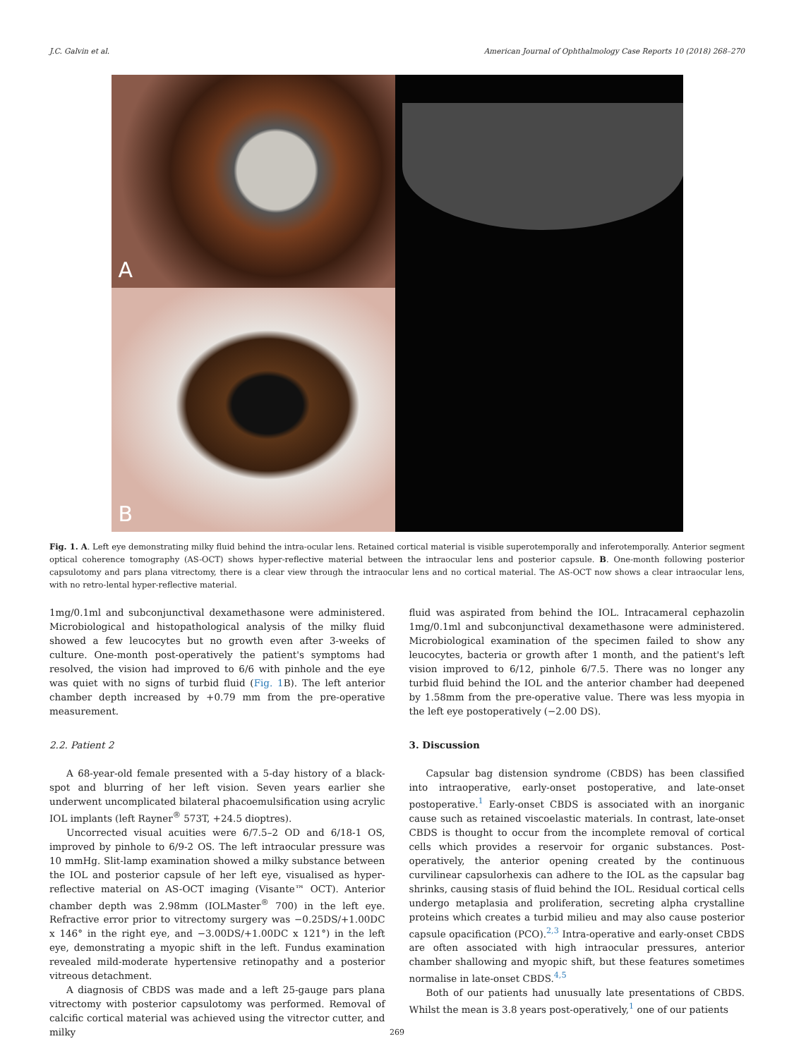J.C. Galvin et al. American Journal of Ophthalmology Case Reports 10 (2018) 268–270
A
B
Fig. 1. A. Left eye demonstrating milky fluid behind the intra-ocular lens. Retained cortical material is visible superotemporally and inferotemporally. Anterior segment optical coherence tomography (AS-OCT) shows hyper-reflective material between the intraocular lens and posterior capsule. B. One-month following posterior capsulotomy and pars plana vitrectomy, there is a clear view through the intraocular lens and no cortical material. The AS-OCT now shows a clear intraocular lens, with no retro-lental hyper-reflective material.
1mg/0.1ml and subconjunctival dexamethasone were administered. Microbiological and histopathological analysis of the milky fluid showed a few leucocytes but no growth even after 3-weeks of culture. One-month post-operatively the patient's symptoms had resolved, the vision had improved to 6/6 with pinhole and the eye was quiet with no signs of turbid fluid (Fig. 1 B). The left anterior chamber depth increased by +0.79 mm from the pre-operative measurement.
2.2. Patient 2
A 68-year-old female presented with a 5-day history of a black-spot and blurring of her left vision. Seven years earlier she underwent uncomplicated bilateral phacoemulsification using acrylic IOL implants (left Rayner<sup>®</sup> 573T, +24.5 dioptres).
Uncorrected visual acuities were 6/7.5–2 OD and 6/18-1 OS, improved by pinhole to 6/9-2 OS. The left intraocular pressure was 10 mmHg. Slit-lamp examination showed a milky substance between the IOL and posterior capsule of her left eye, visualised as hyper-reflective material on AS-OCT imaging (Visante™ OCT). Anterior chamber depth was 2.98mm (IOLMaster<sup>®</sup> 700) in the left eye. Refractive error prior to vitrectomy surgery was −0.25DS/+1.00DC x 146° in the right eye, and −3.00DS/+1.00DC x 121°) in the left eye, demonstrating a myopic shift in the left. Fundus examination revealed mild-moderate hypertensive retinopathy and a posterior vitreous detachment.
A diagnosis of CBDS was made and a left 25-gauge pars plana vitrectomy with posterior capsulotomy was performed. Removal of calcific cortical material was achieved using the vitrector cutter, and milky
fluid was aspirated from behind the IOL. Intracameral cephazolin 1mg/0.1ml and subconjunctival dexamethasone were administered. Microbiological examination of the specimen failed to show any leucocytes, bacteria or growth after 1 month, and the patient's left vision improved to 6/12, pinhole 6/7.5. There was no longer any turbid fluid behind the IOL and the anterior chamber had deepened by 1.58mm from the pre-operative value. There was less myopia in the left eye postoperatively (−2.00 DS).
3. Discussion
Capsular bag distension syndrome (CBDS) has been classified into intraoperative, early-onset postoperative, and late-onset postoperative.<sup>1</sup> Early-onset CBDS is associated with an inorganic cause such as retained viscoelastic materials. In contrast, late-onset CBDS is thought to occur from the incomplete removal of cortical cells which provides a reservoir for organic substances. Post-operatively, the anterior opening created by the continuous curvilinear capsulorhexis can adhere to the IOL as the capsular bag shrinks, causing stasis of fluid behind the IOL. Residual cortical cells undergo metaplasia and proliferation, secreting alpha crystalline proteins which creates a turbid milieu and may also cause posterior capsule opacification (PCO).<sup>2,3</sup> Intra-operative and early-onset CBDS are often associated with high intraocular pressures, anterior chamber shallowing and myopic shift, but these features sometimes normalise in late-onset CBDS.<sup>4,5</sup>
Both of our patients had unusually late presentations of CBDS. Whilst the mean is 3.8 years post-operatively,<sup>1</sup> one of our patients
269